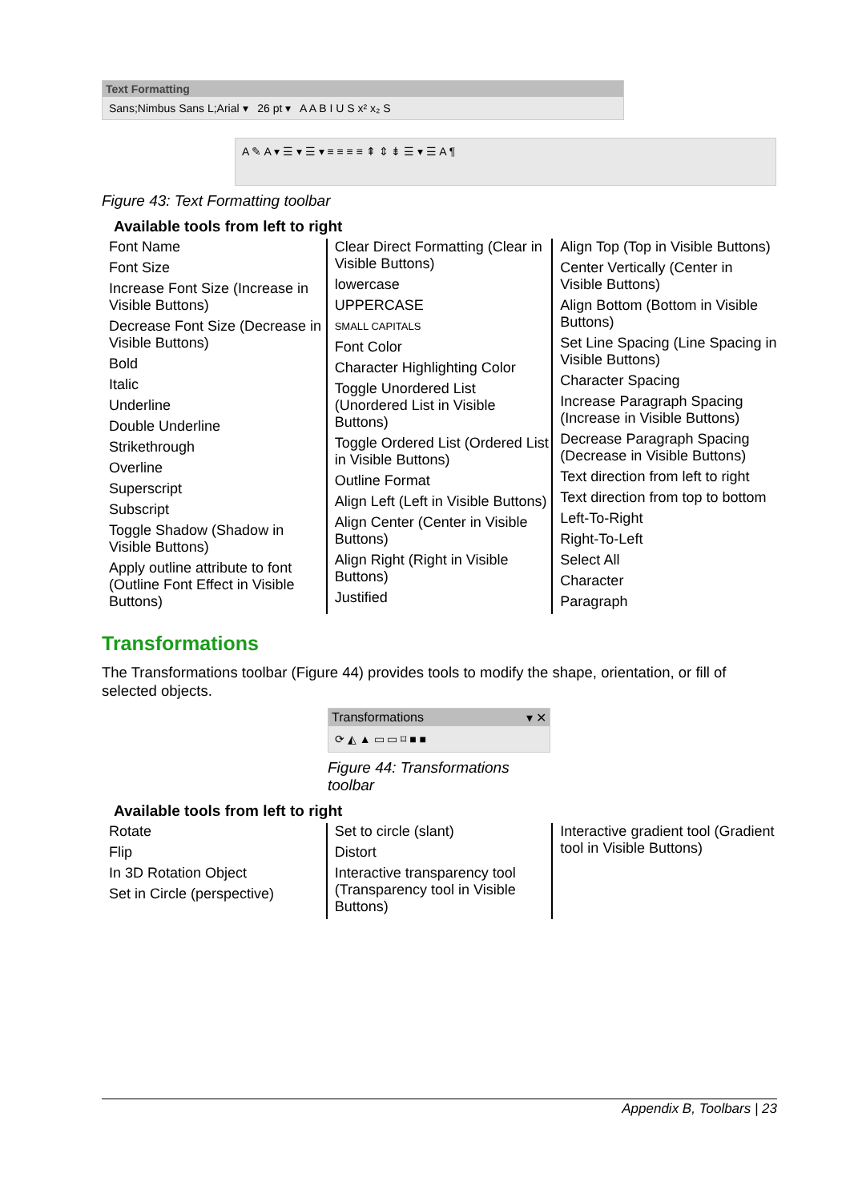Text Formatting
Sans;Nimbus Sans L;Arial ▾ 26 pt ▾ A A B I U S x² x₂ S
A ✎ A ▾ ☰ ▾ ☰ ▾ ≡ ≡ ≡ ≡ ⇞ ⇕ ⇟ ☰ ▾ ☰ A ¶
Figure 43: Text Formatting toolbar
Available tools from left to right
Font Name
Font Size
Increase Font Size (Increase in Visible Buttons)
Decrease Font Size (Decrease in Visible Buttons)
Bold
Italic
Underline
Double Underline
Strikethrough
Overline
Superscript
Subscript
Toggle Shadow (Shadow in Visible Buttons)
Apply outline attribute to font (Outline Font Effect in Visible Buttons)
Clear Direct Formatting (Clear in Visible Buttons)
lowercase
UPPERCASE
SMALL CAPITALS
Font Color
Character Highlighting Color
Toggle Unordered List (Unordered List in Visible Buttons)
Toggle Ordered List (Ordered List in Visible Buttons)
Outline Format
Align Left (Left in Visible Buttons)
Align Center (Center in Visible Buttons)
Align Right (Right in Visible Buttons)
Justified
Align Top (Top in Visible Buttons)
Center Vertically (Center in Visible Buttons)
Align Bottom (Bottom in Visible Buttons)
Set Line Spacing (Line Spacing in Visible Buttons)
Character Spacing
Increase Paragraph Spacing (Increase in Visible Buttons)
Decrease Paragraph Spacing (Decrease in Visible Buttons)
Text direction from left to right
Text direction from top to bottom
Left-To-Right
Right-To-Left
Select All
Character
Paragraph
Transformations
The Transformations toolbar (Figure 44) provides tools to modify the shape, orientation, or fill of selected objects.
Transformations ▾ ✕
⟳ ◭ ▲ ▭ ▭ ⌑ ■ ■
Figure 44: Transformations toolbar
Available tools from left to right
Rotate
Flip
In 3D Rotation Object
Set in Circle (perspective)
Set to circle (slant)
Distort
Interactive transparency tool (Transparency tool in Visible Buttons)
Interactive gradient tool (Gradient tool in Visible Buttons)
Appendix B, Toolbars | 23